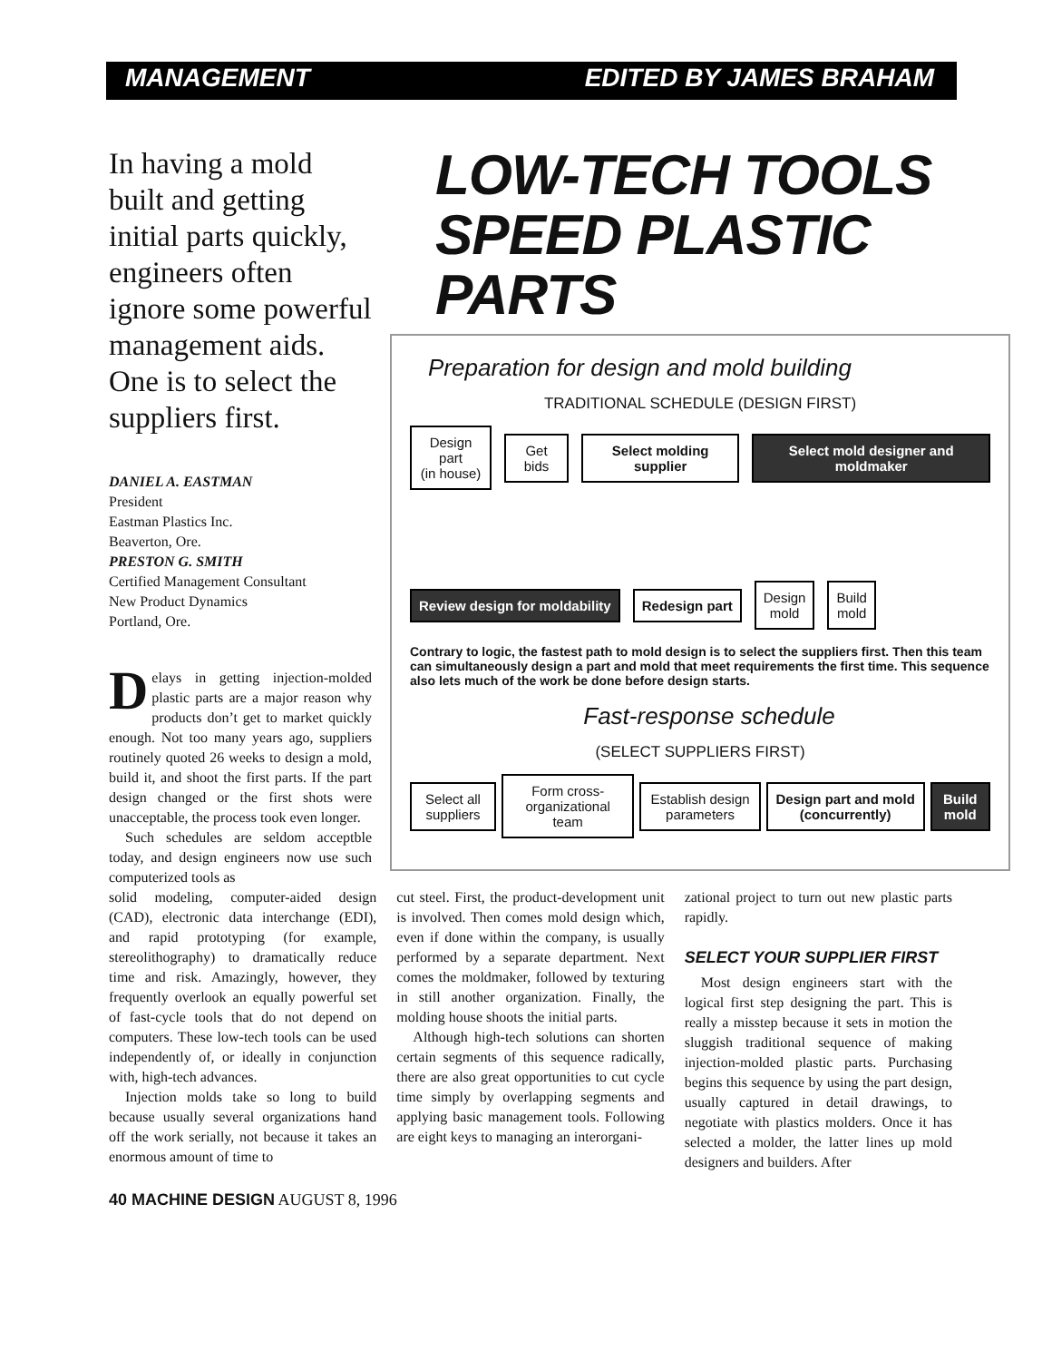MANAGEMENT EDITED BY JAMES BRAHAM
In having a mold built and getting initial parts quickly, engineers often ignore some powerful management aids. One is to select the suppliers first.
DANIEL A. EASTMAN
President
Eastman Plastics Inc.
Beaverton, Ore.
PRESTON G. SMITH
Certified Management Consultant
New Product Dynamics
Portland, Ore.
Delays in getting injection-molded plastic parts are a major reason why products don’t get to market quickly enough. Not too many years ago, suppliers routinely quoted 26 weeks to design a mold, build it, and shoot the first parts. If the part design changed or the first shots were unacceptable, the process took even longer.
Such schedules are seldom acceptble today, and design engineers now use such computerized tools as
LOW-TECH TOOLS
SPEED PLASTIC PARTS
Preparation for design and mold building
TRADITIONAL SCHEDULE (DESIGN FIRST)
Design part
(in house)
Get bids Select molding supplier
Select mold designer and moldmaker
Review design for moldability Redesign part
Design
mold
Build
mold
Contrary to logic, the fastest path to mold design is to select the suppliers first. Then this team can simultaneously design a part and mold that meet requirements the first time. This sequence also lets much of the work be done before design starts.
Fast-response schedule
(SELECT SUPPLIERS FIRST)
Select all suppliers Form cross-organizational team Establish design parameters
Design part and mold (concurrently)
Build mold
solid modeling, computer-aided design (CAD), electronic data interchange (EDI), and rapid prototyping (for example, stereolithography) to dramatically reduce time and risk. Amazingly, however, they frequently overlook an equally powerful set of fast-cycle tools that do not depend on computers. These low-tech tools can be used independently of, or ideally in conjunction with, high-tech advances.
Injection molds take so long to build because usually several organizations hand off the work serially, not because it takes an enormous amount of time to
cut steel. First, the product-development unit is involved. Then comes mold design which, even if done within the company, is usually performed by a separate department. Next comes the moldmaker, followed by texturing in still another organization. Finally, the molding house shoots the initial parts.
Although high-tech solutions can shorten certain segments of this sequence radically, there are also great opportunities to cut cycle time simply by overlapping segments and applying basic management tools. Following are eight keys to managing an interorgani-
zational project to turn out new plastic parts rapidly.
SELECT YOUR SUPPLIER FIRST
Most design engineers start with the logical first step designing the part. This is really a misstep because it sets in motion the sluggish traditional sequence of making injection-molded plastic parts. Purchasing begins this sequence by using the part design, usually captured in detail drawings, to negotiate with plastics molders. Once it has selected a molder, the latter lines up mold designers and builders. After
40 MACHINE DESIGN AUGUST 8, 1996